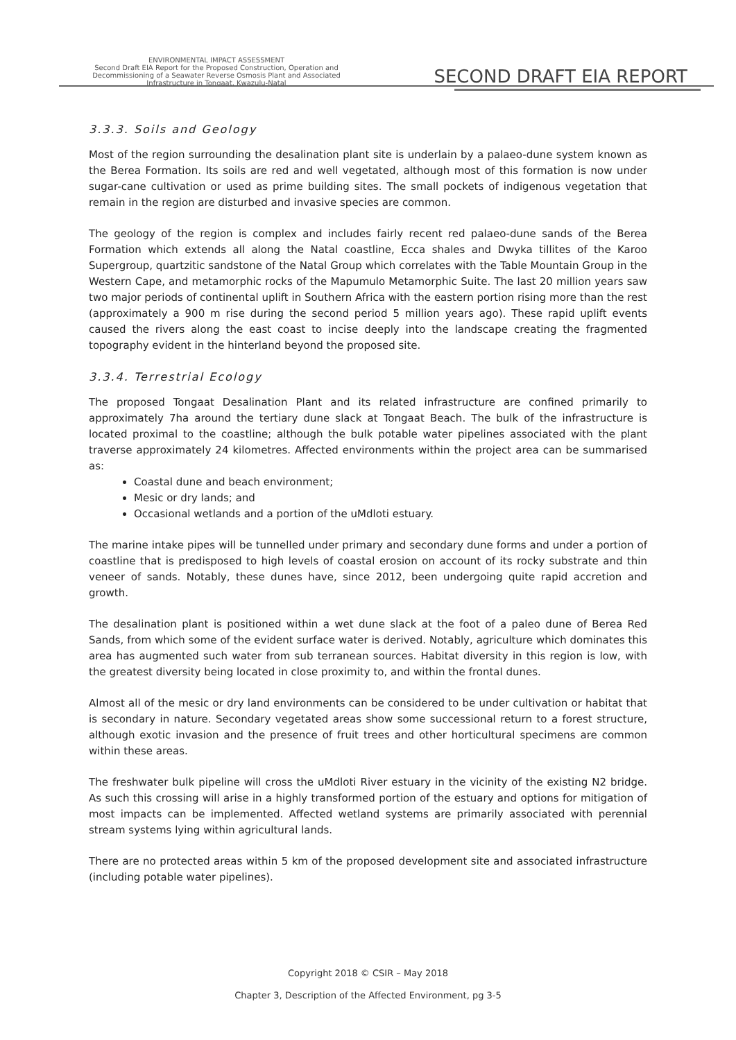ENVIRONMENTAL IMPACT ASSESSMENT
Second Draft EIA Report for the Proposed Construction, Operation and Decommissioning of a Seawater Reverse Osmosis Plant and Associated Infrastructure in Tongaat, Kwazulu-Natal
SECOND DRAFT EIA REPORT
3.3.3. Soils and Geology
Most of the region surrounding the desalination plant site is underlain by a palaeo-dune system known as the Berea Formation. Its soils are red and well vegetated, although most of this formation is now under sugar-cane cultivation or used as prime building sites. The small pockets of indigenous vegetation that remain in the region are disturbed and invasive species are common.
The geology of the region is complex and includes fairly recent red palaeo-dune sands of the Berea Formation which extends all along the Natal coastline, Ecca shales and Dwyka tillites of the Karoo Supergroup, quartzitic sandstone of the Natal Group which correlates with the Table Mountain Group in the Western Cape, and metamorphic rocks of the Mapumulo Metamorphic Suite. The last 20 million years saw two major periods of continental uplift in Southern Africa with the eastern portion rising more than the rest (approximately a 900 m rise during the second period 5 million years ago). These rapid uplift events caused the rivers along the east coast to incise deeply into the landscape creating the fragmented topography evident in the hinterland beyond the proposed site.
3.3.4. Terrestrial Ecology
The proposed Tongaat Desalination Plant and its related infrastructure are confined primarily to approximately 7ha around the tertiary dune slack at Tongaat Beach. The bulk of the infrastructure is located proximal to the coastline; although the bulk potable water pipelines associated with the plant traverse approximately 24 kilometres. Affected environments within the project area can be summarised as:
Coastal dune and beach environment;
Mesic or dry lands; and
Occasional wetlands and a portion of the uMdloti estuary.
The marine intake pipes will be tunnelled under primary and secondary dune forms and under a portion of coastline that is predisposed to high levels of coastal erosion on account of its rocky substrate and thin veneer of sands. Notably, these dunes have, since 2012, been undergoing quite rapid accretion and growth.
The desalination plant is positioned within a wet dune slack at the foot of a paleo dune of Berea Red Sands, from which some of the evident surface water is derived. Notably, agriculture which dominates this area has augmented such water from sub terranean sources. Habitat diversity in this region is low, with the greatest diversity being located in close proximity to, and within the frontal dunes.
Almost all of the mesic or dry land environments can be considered to be under cultivation or habitat that is secondary in nature. Secondary vegetated areas show some successional return to a forest structure, although exotic invasion and the presence of fruit trees and other horticultural specimens are common within these areas.
The freshwater bulk pipeline will cross the uMdloti River estuary in the vicinity of the existing N2 bridge. As such this crossing will arise in a highly transformed portion of the estuary and options for mitigation of most impacts can be implemented. Affected wetland systems are primarily associated with perennial stream systems lying within agricultural lands.
There are no protected areas within 5 km of the proposed development site and associated infrastructure (including potable water pipelines).
Copyright 2018 © CSIR – May 2018
Chapter 3, Description of the Affected Environment, pg 3-5